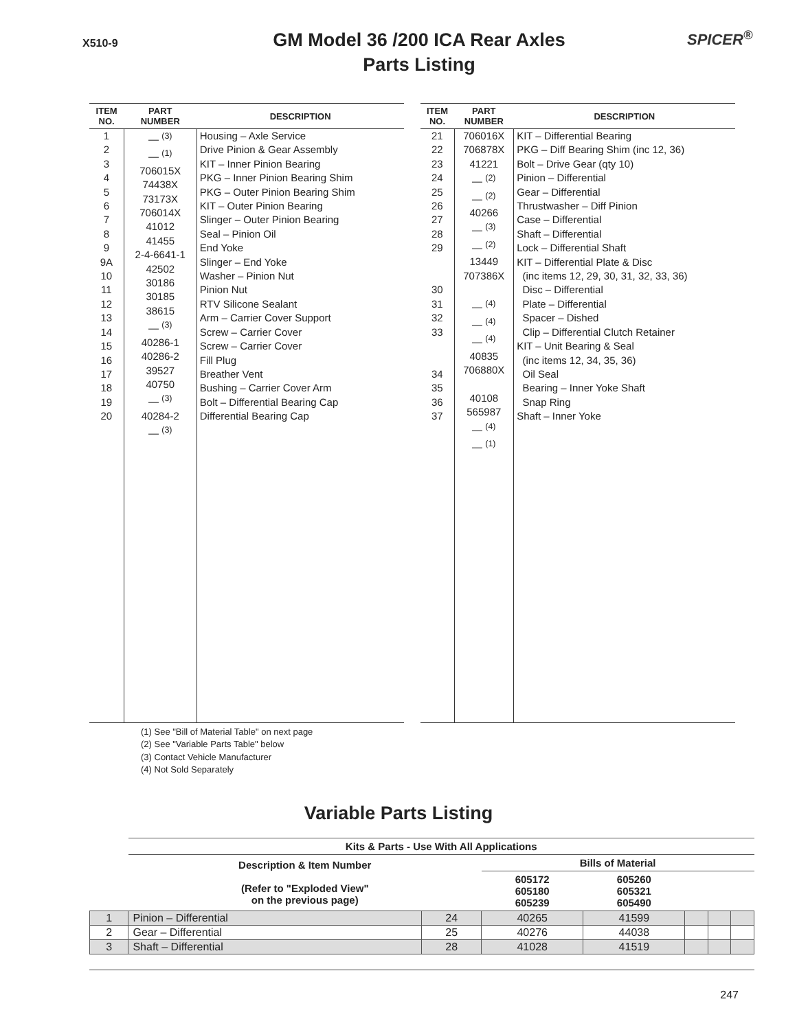X510-9
GM Model 36 /200 ICA Rear Axles
Parts Listing
SPICER<sup>®</sup>
| ITEM NO. | PART NUMBER | DESCRIPTION |
| --- | --- | --- |
| 1 2 3 4 5 6 7 8 9 9A 10 11 12 13 14 15 16 17 18 19 20 | — <sup>(3)</sup> — <sup>(1)</sup> 706015X 74438X 73173X 706014X 41012 41455 2-4-6641-1 42502 30186 30185 38615 — <sup>(3)</sup> 40286-1 40286-2 39527 40750 — <sup>(3)</sup> 40284-2 — <sup>(3)</sup> | Housing – Axle Service Drive Pinion & Gear Assembly KIT – Inner Pinion Bearing PKG – Inner Pinion Bearing Shim PKG – Outer Pinion Bearing Shim KIT – Outer Pinion Bearing Slinger – Outer Pinion Bearing Seal – Pinion Oil End Yoke Slinger – End Yoke Washer – Pinion Nut Pinion Nut RTV Silicone Sealant Arm – Carrier Cover Support Screw – Carrier Cover Screw – Carrier Cover Fill Plug Breather Vent Bushing – Carrier Cover Arm Bolt – Differential Bearing Cap Differential Bearing Cap |
| ITEM NO. | PART NUMBER | DESCRIPTION |
| --- | --- | --- |
| 21 22 23 24 25 26 27 28 29 30 31 32 33 34 35 36 37 | 706016X 706878X 41221 — <sup>(2)</sup> — <sup>(2)</sup> 40266 — <sup>(3)</sup> — <sup>(2)</sup> 13449 707386X — <sup>(4)</sup> — <sup>(4)</sup> — <sup>(4)</sup> 40835 706880X 40108 565987 — <sup>(4)</sup> — <sup>(1)</sup> | KIT – Differential Bearing PKG – Diff Bearing Shim (inc 12, 36) Bolt – Drive Gear (qty 10) Pinion – Differential Gear – Differential Thrustwasher – Diff Pinion Case – Differential Shaft – Differential Lock – Differential Shaft KIT – Differential Plate & Disc (inc items 12, 29, 30, 31, 32, 33, 36) Disc – Differential Plate – Differential Spacer – Dished Clip – Differential Clutch Retainer KIT – Unit Bearing & Seal (inc items 12, 34, 35, 36) Oil Seal Bearing – Inner Yoke Shaft Snap Ring Shaft – Inner Yoke |
(1) See "Bill of Material Table" on next page
(2) See "Variable Parts Table" below
(3) Contact Vehicle Manufacturer
(4) Not Sold Separately
Variable Parts Listing
| | Kits & Parts - Use With All Applications | | | | | | |
| --- | --- | --- | --- | --- | --- | --- | --- |
| | Description & Item Number (Refer to "Exploded View" on the previous page) | | Bills of Material | | | | |
| | | | 605172 605180 605239 | 605260 605321 605490 | | | |
| 1 | Pinion – Differential | 24 | 40265 | 41599 | | | |
| 2 | Gear – Differential | 25 | 40276 | 44038 | | | |
| 3 | Shaft – Differential | 28 | 41028 | 41519 | | | |
247